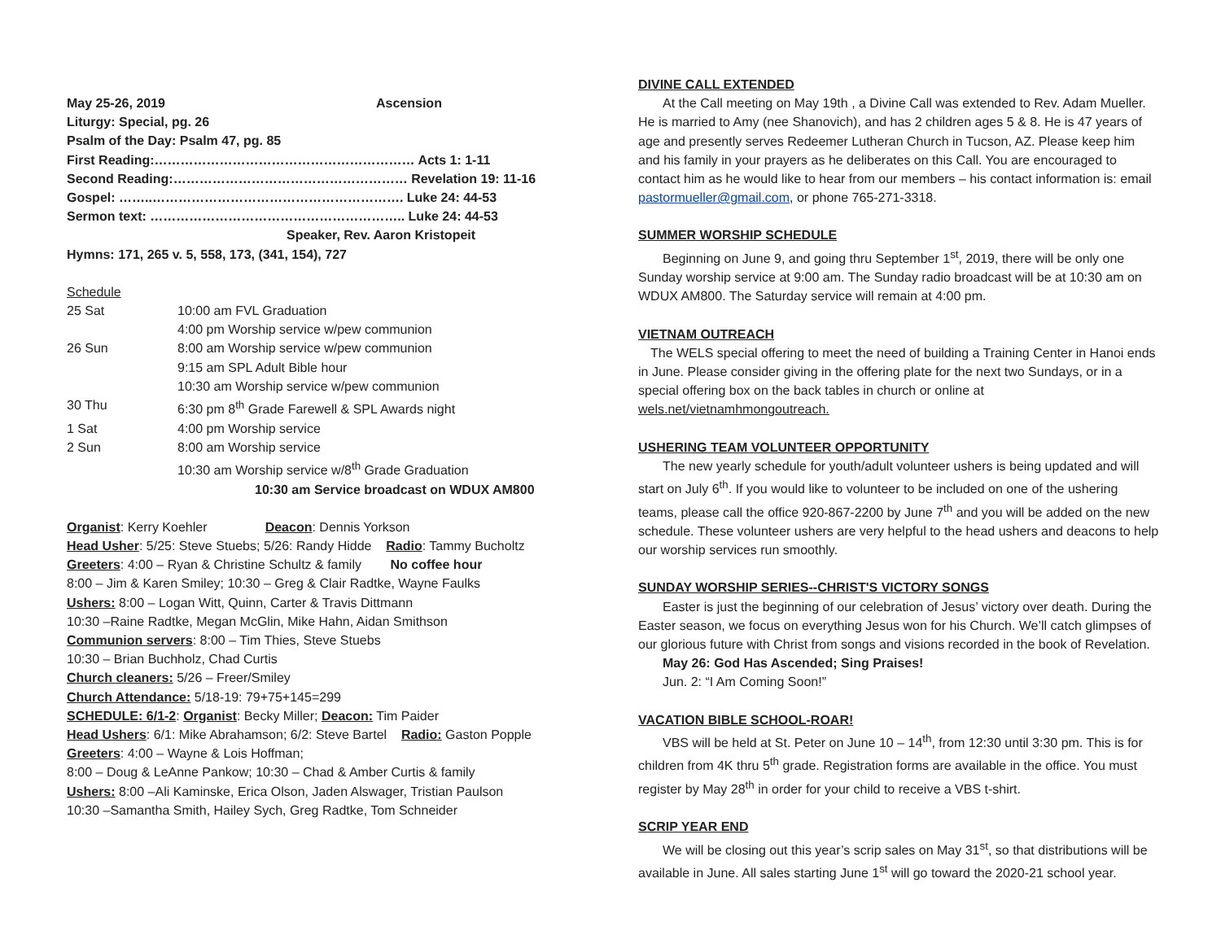| May 25-26, 2019 | Ascension |
Liturgy: Special, pg. 26
Psalm of the Day: Psalm 47, pg. 85
First Reading:…………………………………………………… Acts 1: 1-11
Second Reading:……………………………………………… Revelation 19: 11-16
Gospel: ……..…………………………………………………. Luke 24: 44-53
Sermon text: ………………………………………………….. Luke 24: 44-53
Speaker, Rev. Aaron Kristopeit
Hymns: 171, 265 v. 5, 558, 173, (341, 154), 727
Schedule
| 25 Sat | 10:00 am FVL Graduation |
| | 4:00 pm Worship service w/pew communion |
| 26 Sun | 8:00 am Worship service w/pew communion |
| | 9:15 am SPL Adult Bible hour |
| | 10:30 am Worship service w/pew communion |
| 30 Thu | 6:30 pm 8<sup>th</sup> Grade Farewell & SPL Awards night |
| 1 Sat | 4:00 pm Worship service |
| 2 Sun | 8:00 am Worship service |
| | 10:30 am Worship service w/8<sup>th</sup> Grade Graduation |
| | 10:30 am Service broadcast on WDUX AM800 |
Organist: Kerry Koehler Deacon: Dennis Yorkson
Head Usher: 5/25: Steve Stuebs; 5/26: Randy Hidde Radio: Tammy Bucholtz
Greeters: 4:00 – Ryan & Christine Schultz & family No coffee hour
8:00 – Jim & Karen Smiley; 10:30 – Greg & Clair Radtke, Wayne Faulks
Ushers: 8:00 – Logan Witt, Quinn, Carter & Travis Dittmann
10:30 –Raine Radtke, Megan McGlin, Mike Hahn, Aidan Smithson
Communion servers: 8:00 – Tim Thies, Steve Stuebs
10:30 – Brian Buchholz, Chad Curtis
Church cleaners: 5/26 – Freer/Smiley
Church Attendance: 5/18-19: 79+75+145=299
SCHEDULE: 6/1-2: Organist: Becky Miller; Deacon: Tim Paider
Head Ushers: 6/1: Mike Abrahamson; 6/2: Steve Bartel Radio: Gaston Popple
Greeters: 4:00 – Wayne & Lois Hoffman;
8:00 – Doug & LeAnne Pankow; 10:30 – Chad & Amber Curtis & family
Ushers: 8:00 –Ali Kaminske, Erica Olson, Jaden Alswager, Tristian Paulson
10:30 –Samantha Smith, Hailey Sych, Greg Radtke, Tom Schneider
DIVINE CALL EXTENDED
At the Call meeting on May 19th , a Divine Call was extended to Rev. Adam Mueller. He is married to Amy (nee Shanovich), and has 2 children ages 5 & 8. He is 47 years of age and presently serves Redeemer Lutheran Church in Tucson, AZ. Please keep him and his family in your prayers as he deliberates on this Call. You are encouraged to contact him as he would like to hear from our members – his contact information is: email pastormueller@gmail.com, or phone 765-271-3318.
SUMMER WORSHIP SCHEDULE
Beginning on June 9, and going thru September 1<sup>st</sup>, 2019, there will be only one Sunday worship service at 9:00 am. The Sunday radio broadcast will be at 10:30 am on WDUX AM800. The Saturday service will remain at 4:00 pm.
VIETNAM OUTREACH
The WELS special offering to meet the need of building a Training Center in Hanoi ends in June. Please consider giving in the offering plate for the next two Sundays, or in a special offering box on the back tables in church or online at wels.net/vietnamhmongoutreach.
USHERING TEAM VOLUNTEER OPPORTUNITY
The new yearly schedule for youth/adult volunteer ushers is being updated and will start on July 6<sup>th</sup>. If you would like to volunteer to be included on one of the ushering teams, please call the office 920-867-2200 by June 7<sup>th</sup> and you will be added on the new schedule. These volunteer ushers are very helpful to the head ushers and deacons to help our worship services run smoothly.
SUNDAY WORSHIP SERIES--CHRIST'S VICTORY SONGS
Easter is just the beginning of our celebration of Jesus’ victory over death. During the Easter season, we focus on everything Jesus won for his Church. We’ll catch glimpses of our glorious future with Christ from songs and visions recorded in the book of Revelation.
May 26: God Has Ascended; Sing Praises!
Jun. 2: “I Am Coming Soon!”
VACATION BIBLE SCHOOL-ROAR!
VBS will be held at St. Peter on June 10 – 14<sup>th</sup>, from 12:30 until 3:30 pm. This is for children from 4K thru 5<sup>th</sup> grade. Registration forms are available in the office. You must register by May 28<sup>th</sup> in order for your child to receive a VBS t-shirt.
SCRIP YEAR END
We will be closing out this year’s scrip sales on May 31<sup>st</sup>, so that distributions will be available in June. All sales starting June 1<sup>st</sup> will go toward the 2020-21 school year.